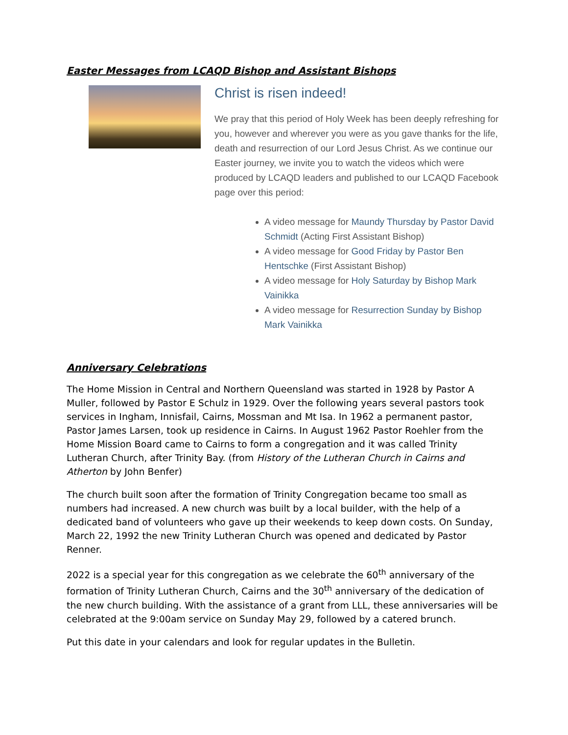Easter Messages from LCAQD Bishop and Assistant Bishops
Christ is risen indeed!
We pray that this period of Holy Week has been deeply refreshing for you, however and wherever you were as you gave thanks for the life, death and resurrection of our Lord Jesus Christ. As we continue our Easter journey, we invite you to watch the videos which were produced by LCAQD leaders and published to our LCAQD Facebook page over this period:
A video message for Maundy Thursday by Pastor David Schmidt (Acting First Assistant Bishop)
A video message for Good Friday by Pastor Ben Hentschke (First Assistant Bishop)
A video message for Holy Saturday by Bishop Mark Vainikka
A video message for Resurrection Sunday by Bishop Mark Vainikka
Anniversary Celebrations
The Home Mission in Central and Northern Queensland was started in 1928 by Pastor A Muller, followed by Pastor E Schulz in 1929. Over the following years several pastors took services in Ingham, Innisfail, Cairns, Mossman and Mt Isa. In 1962 a permanent pastor, Pastor James Larsen, took up residence in Cairns. In August 1962 Pastor Roehler from the Home Mission Board came to Cairns to form a congregation and it was called Trinity Lutheran Church, after Trinity Bay. (from History of the Lutheran Church in Cairns and Atherton by John Benfer)
The church built soon after the formation of Trinity Congregation became too small as numbers had increased. A new church was built by a local builder, with the help of a dedicated band of volunteers who gave up their weekends to keep down costs. On Sunday, March 22, 1992 the new Trinity Lutheran Church was opened and dedicated by Pastor Renner.
2022 is a special year for this congregation as we celebrate the 60<sup>th</sup> anniversary of the formation of Trinity Lutheran Church, Cairns and the 30<sup>th</sup> anniversary of the dedication of the new church building. With the assistance of a grant from LLL, these anniversaries will be celebrated at the 9:00am service on Sunday May 29, followed by a catered brunch.
Put this date in your calendars and look for regular updates in the Bulletin.